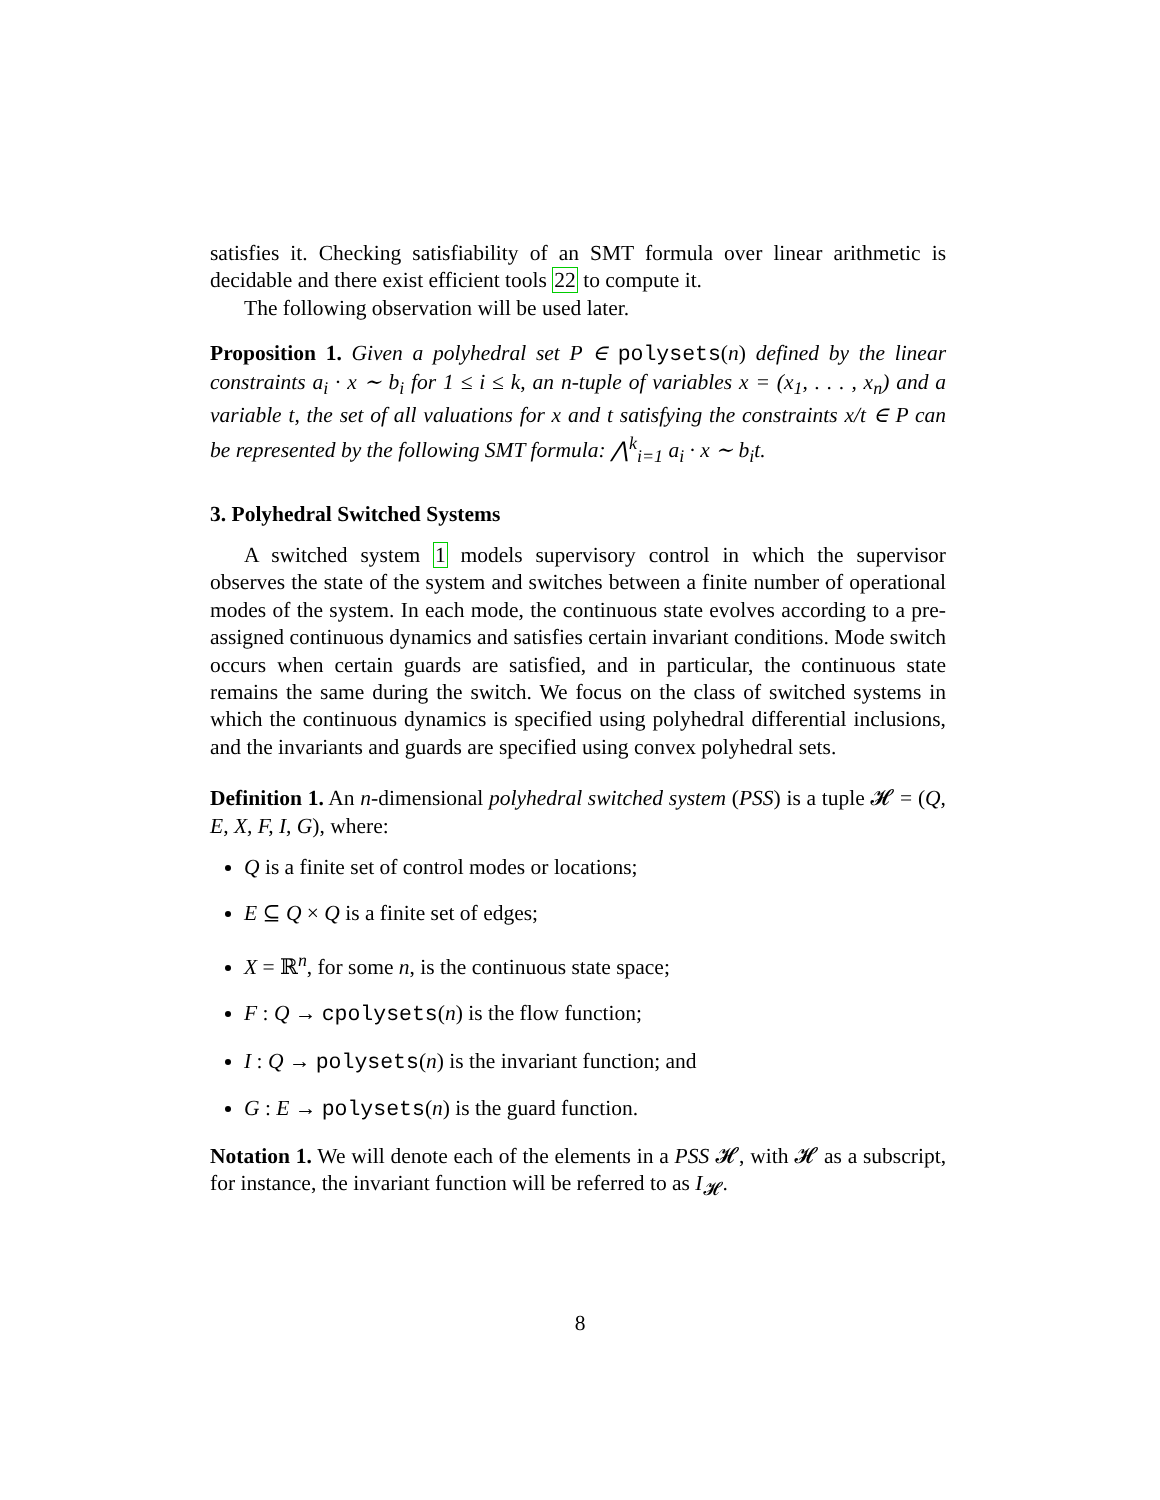satisfies it. Checking satisfiability of an SMT formula over linear arithmetic is decidable and there exist efficient tools 22 to compute it.
The following observation will be used later.
Proposition 1. Given a polyhedral set P ∈ polysets(n) defined by the linear constraints a<sub>i</sub> · x ∼ b<sub>i</sub> for 1 ≤ i ≤ k, an n-tuple of variables x = (x<sub>1</sub>, . . . , x<sub>n</sub>) and a variable t, the set of all valuations for x and t satisfying the constraints x/t ∈ P can be represented by the following SMT formula: ⋀<sup>k</sup><sub>i=1</sub> a<sub>i</sub> · x ∼ b<sub>i</sub>t.
3. Polyhedral Switched Systems
A switched system 1 models supervisory control in which the supervisor observes the state of the system and switches between a finite number of operational modes of the system. In each mode, the continuous state evolves according to a pre-assigned continuous dynamics and satisfies certain invariant conditions. Mode switch occurs when certain guards are satisfied, and in particular, the continuous state remains the same during the switch. We focus on the class of switched systems in which the continuous dynamics is specified using polyhedral differential inclusions, and the invariants and guards are specified using convex polyhedral sets.
Definition 1. An n-dimensional polyhedral switched system (PSS) is a tuple 𝓗 = (Q, E, X, F, I, G), where:
Q is a finite set of control modes or locations;
E ⊆ Q × Q is a finite set of edges;
X = ℝ<sup>n</sup>, for some n, is the continuous state space;
F : Q → cpolysets(n) is the flow function;
I : Q → polysets(n) is the invariant function; and
G : E → polysets(n) is the guard function.
Notation 1. We will denote each of the elements in a PSS 𝓗, with 𝓗 as a subscript, for instance, the invariant function will be referred to as I<sub>𝓗</sub>.
8